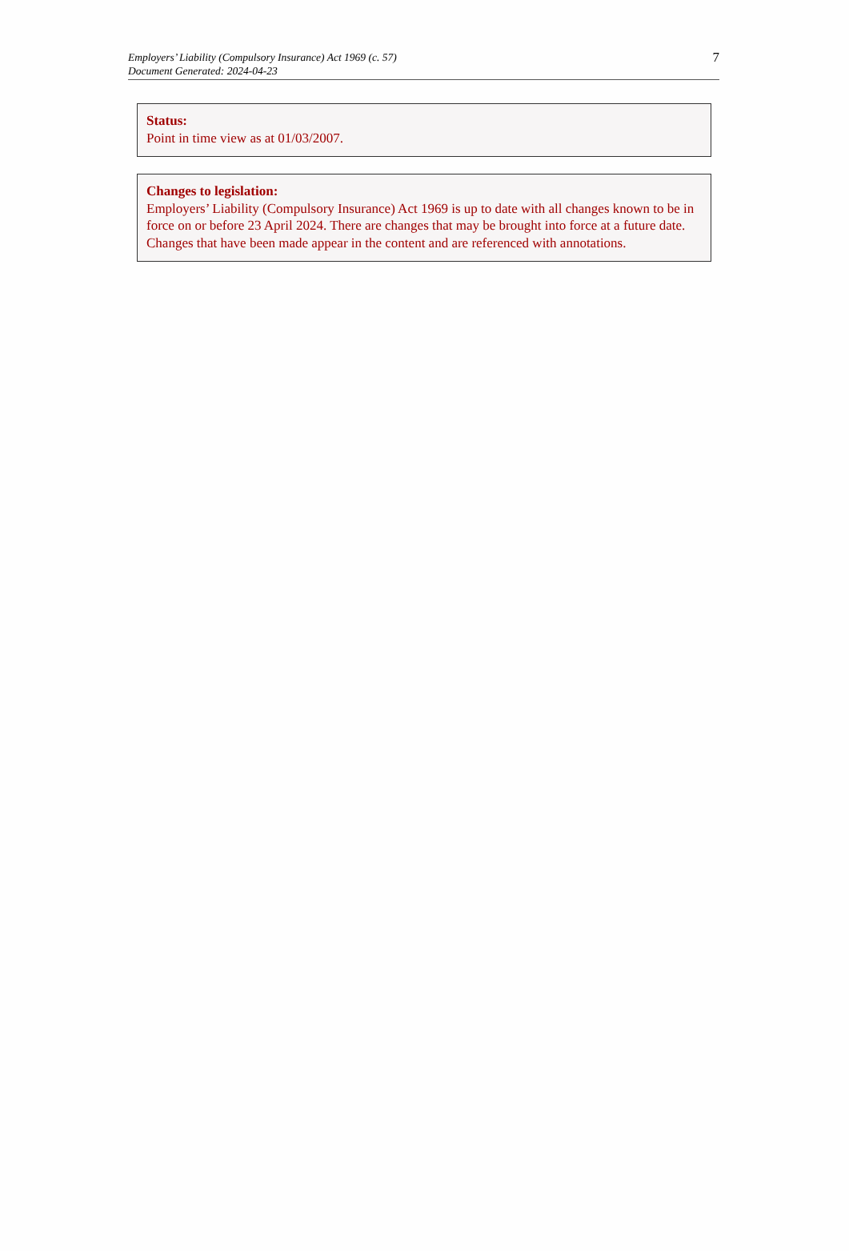Employers’ Liability (Compulsory Insurance) Act 1969 (c. 57)
Document Generated: 2024-04-23
7
Status:
Point in time view as at 01/03/2007.
Changes to legislation:
Employers’ Liability (Compulsory Insurance) Act 1969 is up to date with all changes known to be in force on or before 23 April 2024. There are changes that may be brought into force at a future date. Changes that have been made appear in the content and are referenced with annotations.